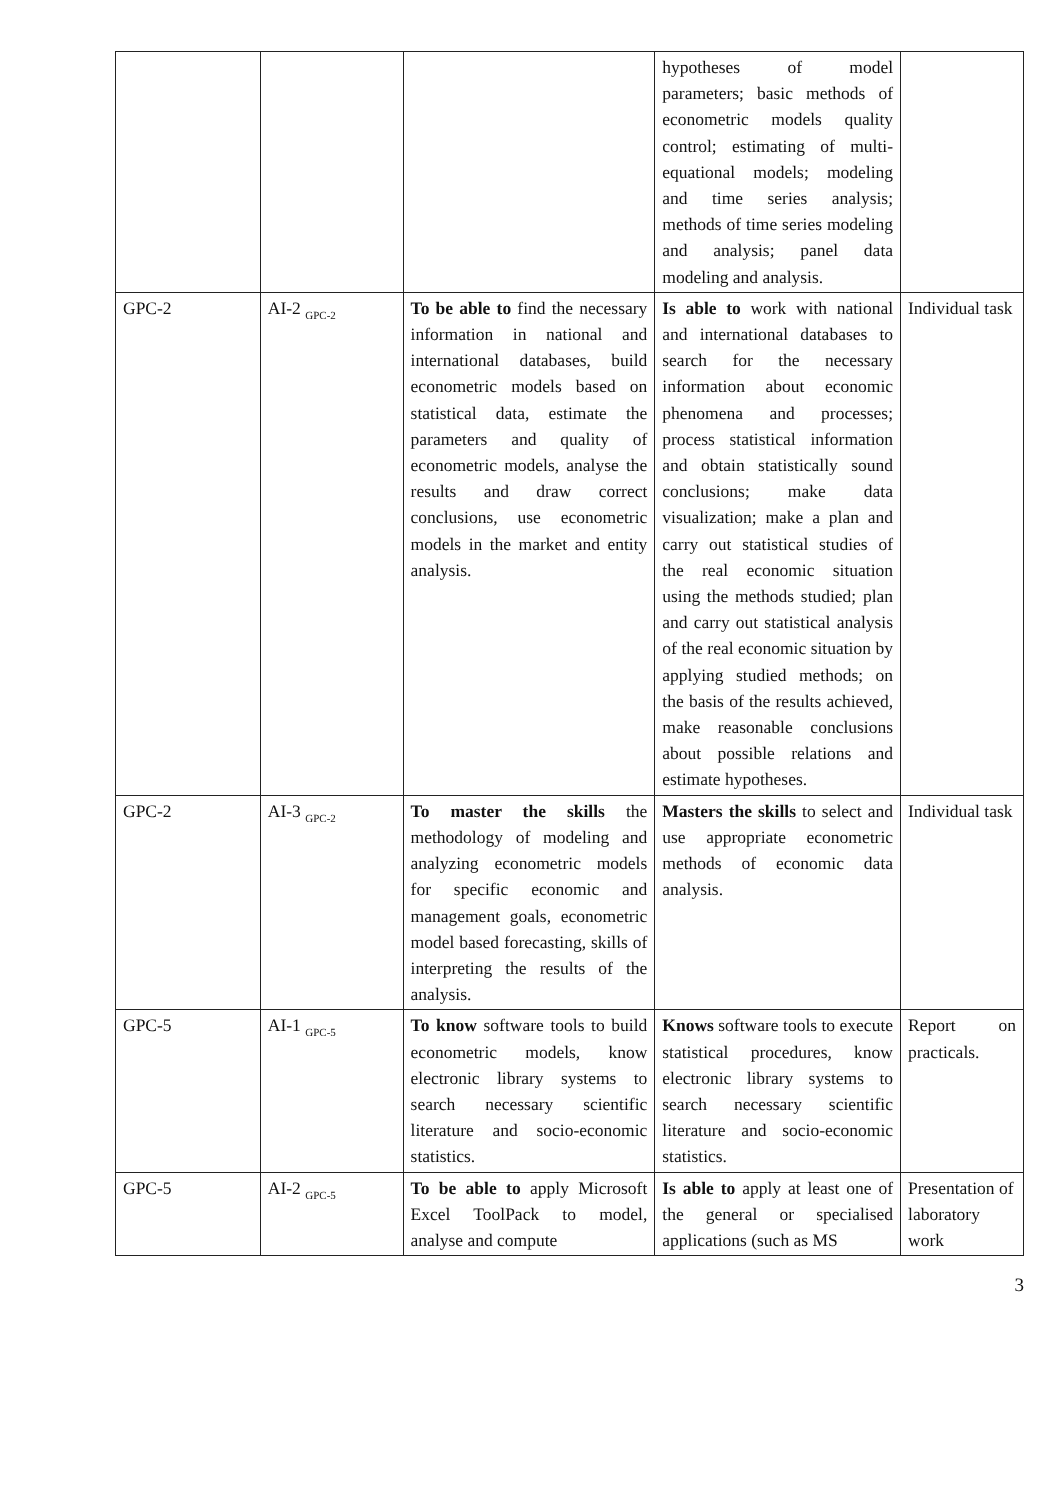| | | | hypotheses of model parameters; basic methods of econometric models quality control; estimating of multi-equational models; modeling and time series analysis; methods of time series modeling and analysis; panel data modeling and analysis. | |
| GPC-2 | AI-2 <sub>GPC-2</sub> | To be able to find the necessary information in national and international databases, build econometric models based on statistical data, estimate the parameters and quality of econometric models, analyse the results and draw correct conclusions, use econometric models in the market and entity analysis. | Is able to work with national and international databases to search for the necessary information about economic phenomena and processes; process statistical information and obtain statistically sound conclusions; make data visualization; make a plan and carry out statistical studies of the real economic situation using the methods studied; plan and carry out statistical analysis of the real economic situation by applying studied methods; on the basis of the results achieved, make reasonable conclusions about possible relations and estimate hypotheses. | Individual task |
| GPC-2 | AI-3 <sub>GPC-2</sub> | To master the skills the methodology of modeling and analyzing econometric models for specific economic and management goals, econometric model based forecasting, skills of interpreting the results of the analysis. | Masters the skills to select and use appropriate econometric methods of economic data analysis. | Individual task |
| GPC-5 | AI-1 <sub>GPC-5</sub> | To know software tools to build econometric models, know electronic library systems to search necessary scientific literature and socio-economic statistics. | Knows software tools to execute statistical procedures, know electronic library systems to search necessary scientific literature and socio-economic statistics. | Report on practicals. |
| GPC-5 | AI-2 <sub>GPC-5</sub> | To be able to apply Microsoft Excel ToolPack to model, analyse and compute | Is able to apply at least one of the general or specialised applications (such as MS | Presentation of laboratory work |
3